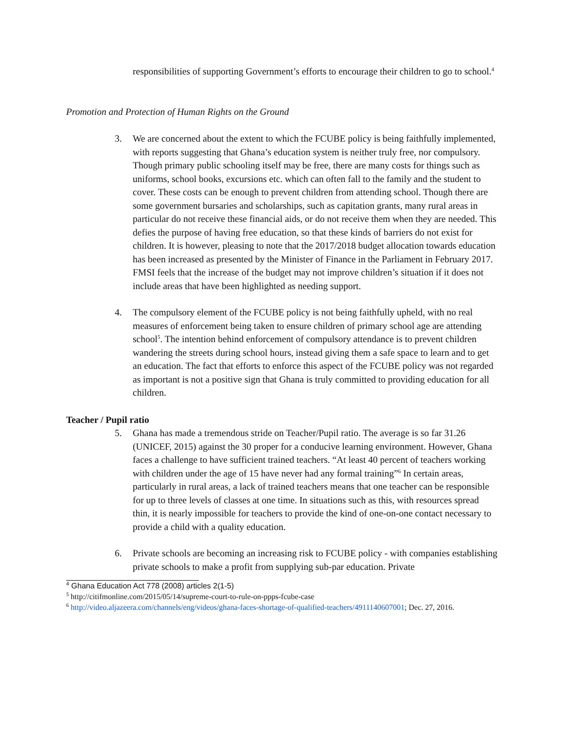responsibilities of supporting Government’s efforts to encourage their children to go to school.<sup>4</sup>
Promotion and Protection of Human Rights on the Ground
3. We are concerned about the extent to which the FCUBE policy is being faithfully implemented, with reports suggesting that Ghana’s education system is neither truly free, nor compulsory. Though primary public schooling itself may be free, there are many costs for things such as uniforms, school books, excursions etc. which can often fall to the family and the student to cover. These costs can be enough to prevent children from attending school. Though there are some government bursaries and scholarships, such as capitation grants, many rural areas in particular do not receive these financial aids, or do not receive them when they are needed. This defies the purpose of having free education, so that these kinds of barriers do not exist for children. It is however, pleasing to note that the 2017/2018 budget allocation towards education has been increased as presented by the Minister of Finance in the Parliament in February 2017. FMSI feels that the increase of the budget may not improve children’s situation if it does not include areas that have been highlighted as needing support.
4. The compulsory element of the FCUBE policy is not being faithfully upheld, with no real measures of enforcement being taken to ensure children of primary school age are attending school<sup>5</sup>. The intention behind enforcement of compulsory attendance is to prevent children wandering the streets during school hours, instead giving them a safe space to learn and to get an education. The fact that efforts to enforce this aspect of the FCUBE policy was not regarded as important is not a positive sign that Ghana is truly committed to providing education for all children.
Teacher / Pupil ratio
5. Ghana has made a tremendous stride on Teacher/Pupil ratio. The average is so far 31.26 (UNICEF, 2015) against the 30 proper for a conducive learning environment. However, Ghana faces a challenge to have sufficient trained teachers. “At least 40 percent of teachers working with children under the age of 15 have never had any formal training”<sup>6</sup> In certain areas, particularly in rural areas, a lack of trained teachers means that one teacher can be responsible for up to three levels of classes at one time. In situations such as this, with resources spread thin, it is nearly impossible for teachers to provide the kind of one-on-one contact necessary to provide a child with a quality education.
6. Private schools are becoming an increasing risk to FCUBE policy - with companies establishing private schools to make a profit from supplying sub-par education. Private
<sup>4</sup> Ghana Education Act 778 (2008) articles 2(1-5)
<sup>5</sup> http://citifmonline.com/2015/05/14/supreme-court-to-rule-on-ppps-fcube-case
<sup>6</sup> http://video.aljazeera.com/channels/eng/videos/ghana-faces-shortage-of-qualified-teachers/4911140607001; Dec. 27, 2016.